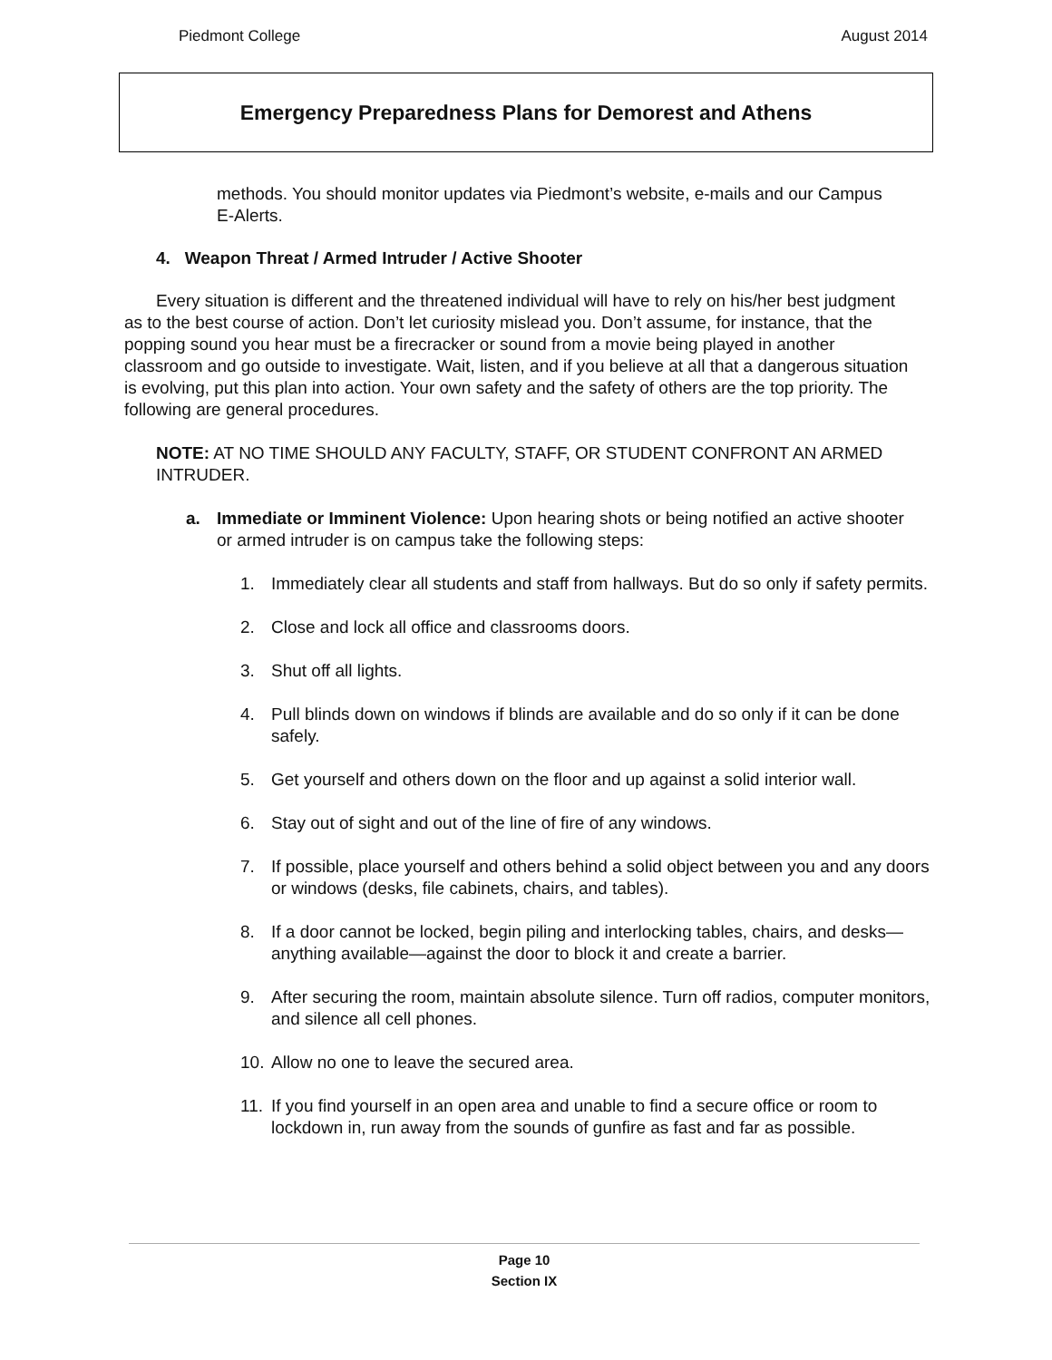Piedmont College August 2014
Emergency Preparedness Plans for Demorest and Athens
methods. You should monitor updates via Piedmont’s website, e-mails and our Campus E-Alerts.
4. Weapon Threat / Armed Intruder / Active Shooter
Every situation is different and the threatened individual will have to rely on his/her best judgment as to the best course of action. Don’t let curiosity mislead you. Don’t assume, for instance, that the popping sound you hear must be a firecracker or sound from a movie being played in another classroom and go outside to investigate. Wait, listen, and if you believe at all that a dangerous situation is evolving, put this plan into action. Your own safety and the safety of others are the top priority. The following are general procedures.
NOTE: AT NO TIME SHOULD ANY FACULTY, STAFF, OR STUDENT CONFRONT AN ARMED INTRUDER.
a. Immediate or Imminent Violence: Upon hearing shots or being notified an active shooter or armed intruder is on campus take the following steps:
1. Immediately clear all students and staff from hallways. But do so only if safety permits.
2. Close and lock all office and classrooms doors.
3. Shut off all lights.
4. Pull blinds down on windows if blinds are available and do so only if it can be done safely.
5. Get yourself and others down on the floor and up against a solid interior wall.
6. Stay out of sight and out of the line of fire of any windows.
7. If possible, place yourself and others behind a solid object between you and any doors or windows (desks, file cabinets, chairs, and tables).
8. If a door cannot be locked, begin piling and interlocking tables, chairs, and desks—anything available—against the door to block it and create a barrier.
9. After securing the room, maintain absolute silence. Turn off radios, computer monitors, and silence all cell phones.
10. Allow no one to leave the secured area.
11. If you find yourself in an open area and unable to find a secure office or room to lockdown in, run away from the sounds of gunfire as fast and far as possible.
Page 10
Section IX